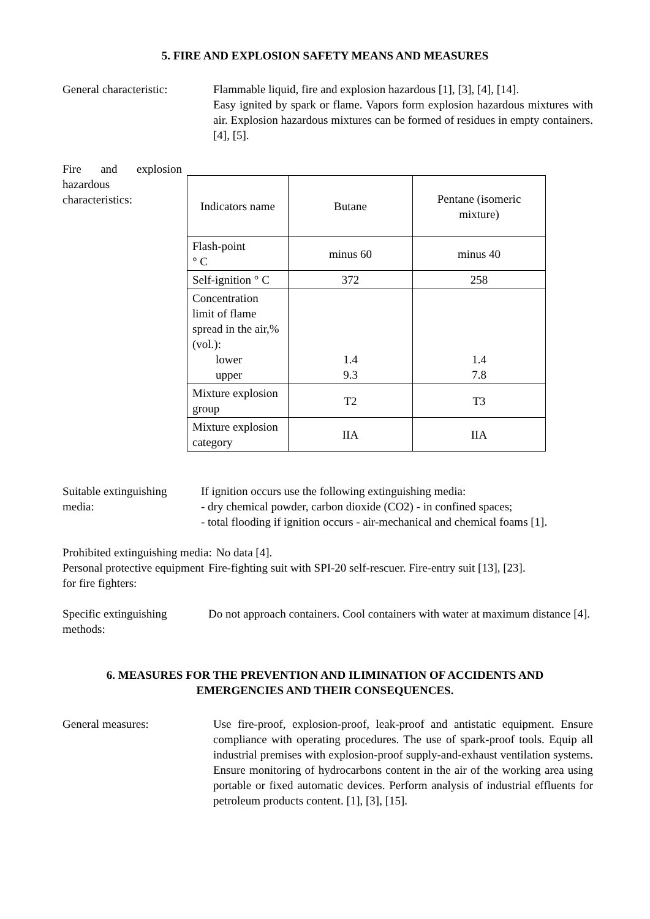5. FIRE AND EXPLOSION SAFETY MEANS AND MEASURES
General characteristic:
Flammable liquid, fire and explosion hazardous [1], [3], [4], [14].
Easy ignited by spark or flame. Vapors form explosion hazardous mixtures with air. Explosion hazardous mixtures can be formed of residues in empty containers. [4], [5].
Fire and explosion hazardous characteristics:
| Indicators name | Butane | Pentane (isomeric mixture) |
| Flash-point ° C | minus 60 | minus 40 |
| Self-ignition ° C | 372 | 258 |
| Concentration limit of flame spread in the air,% (vol.): lower upper | 1.4 9.3 | 1.4 7.8 |
| Mixture explosion group | T2 | T3 |
| Mixture explosion category | IIA | IIA |
Suitable extinguishing media:
If ignition occurs use the following extinguishing media:
- dry chemical powder, carbon dioxide (CO2) - in confined spaces;
- total flooding if ignition occurs - air-mechanical and chemical foams [1].
Prohibited extinguishing media:
No data [4].
Personal protective equipment for fire fighters:
Fire-fighting suit with SPI-20 self-rescuer. Fire-entry suit [13], [23].
Specific extinguishing methods:
Do not approach containers. Cool containers with water at maximum distance [4].
6. MEASURES FOR THE PREVENTION AND ILIMINATION OF ACCIDENTS AND
EMERGENCIES AND THEIR CONSEQUENCES.
General measures: Use fire-proof, explosion-proof, leak-proof and antistatic equipment. Ensure compliance with operating procedures. The use of spark-proof tools. Equip all industrial premises with explosion-proof supply-and-exhaust ventilation systems. Ensure monitoring of hydrocarbons content in the air of the working area using portable or fixed automatic devices. Perform analysis of industrial effluents for petroleum products content. [1], [3], [15].